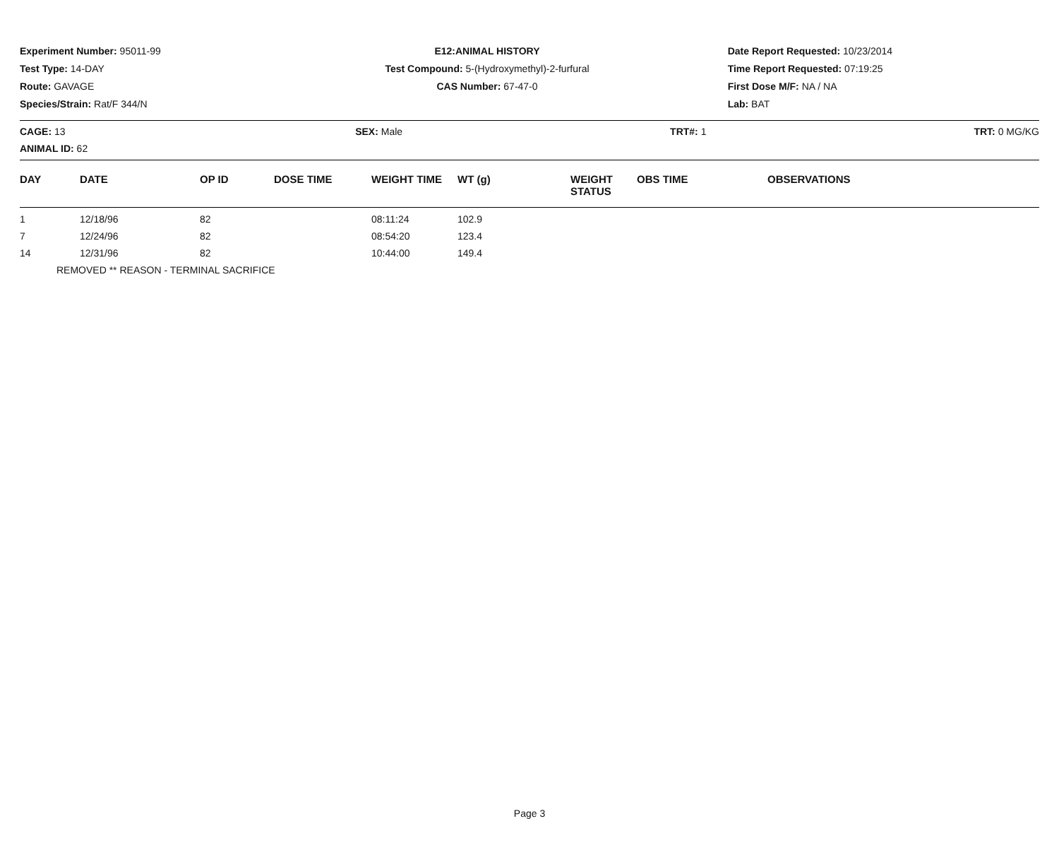Experiment Number: 95011-99
Test Type: 14-DAY
Route: GAVAGE
Species/Strain: Rat/F 344/N
E12:ANIMAL HISTORY
Test Compound: 5-(Hydroxymethyl)-2-furfural
CAS Number: 67-47-0
Date Report Requested: 10/23/2014
Time Report Requested: 07:19:25
First Dose M/F: NA / NA
Lab: BAT
CAGE: 13
ANIMAL ID: 62
SEX: Male TRT#: 1 TRT: 0 MG/KG
| DAY | DATE | OP ID | DOSE TIME | WEIGHT TIME | WT (g) | WEIGHT STATUS | OBS TIME | OBSERVATIONS |
| --- | --- | --- | --- | --- | --- | --- | --- | --- |
| 1 | 12/18/96 | 82 | | 08:11:24 | 102.9 | | | |
| 7 | 12/24/96 | 82 | | 08:54:20 | 123.4 | | | |
| 14 | 12/31/96 | 82 | | 10:44:00 | 149.4 | | | |
| REMOVED ** REASON - TERMINAL SACRIFICE | | | | | | | | |
Page 3